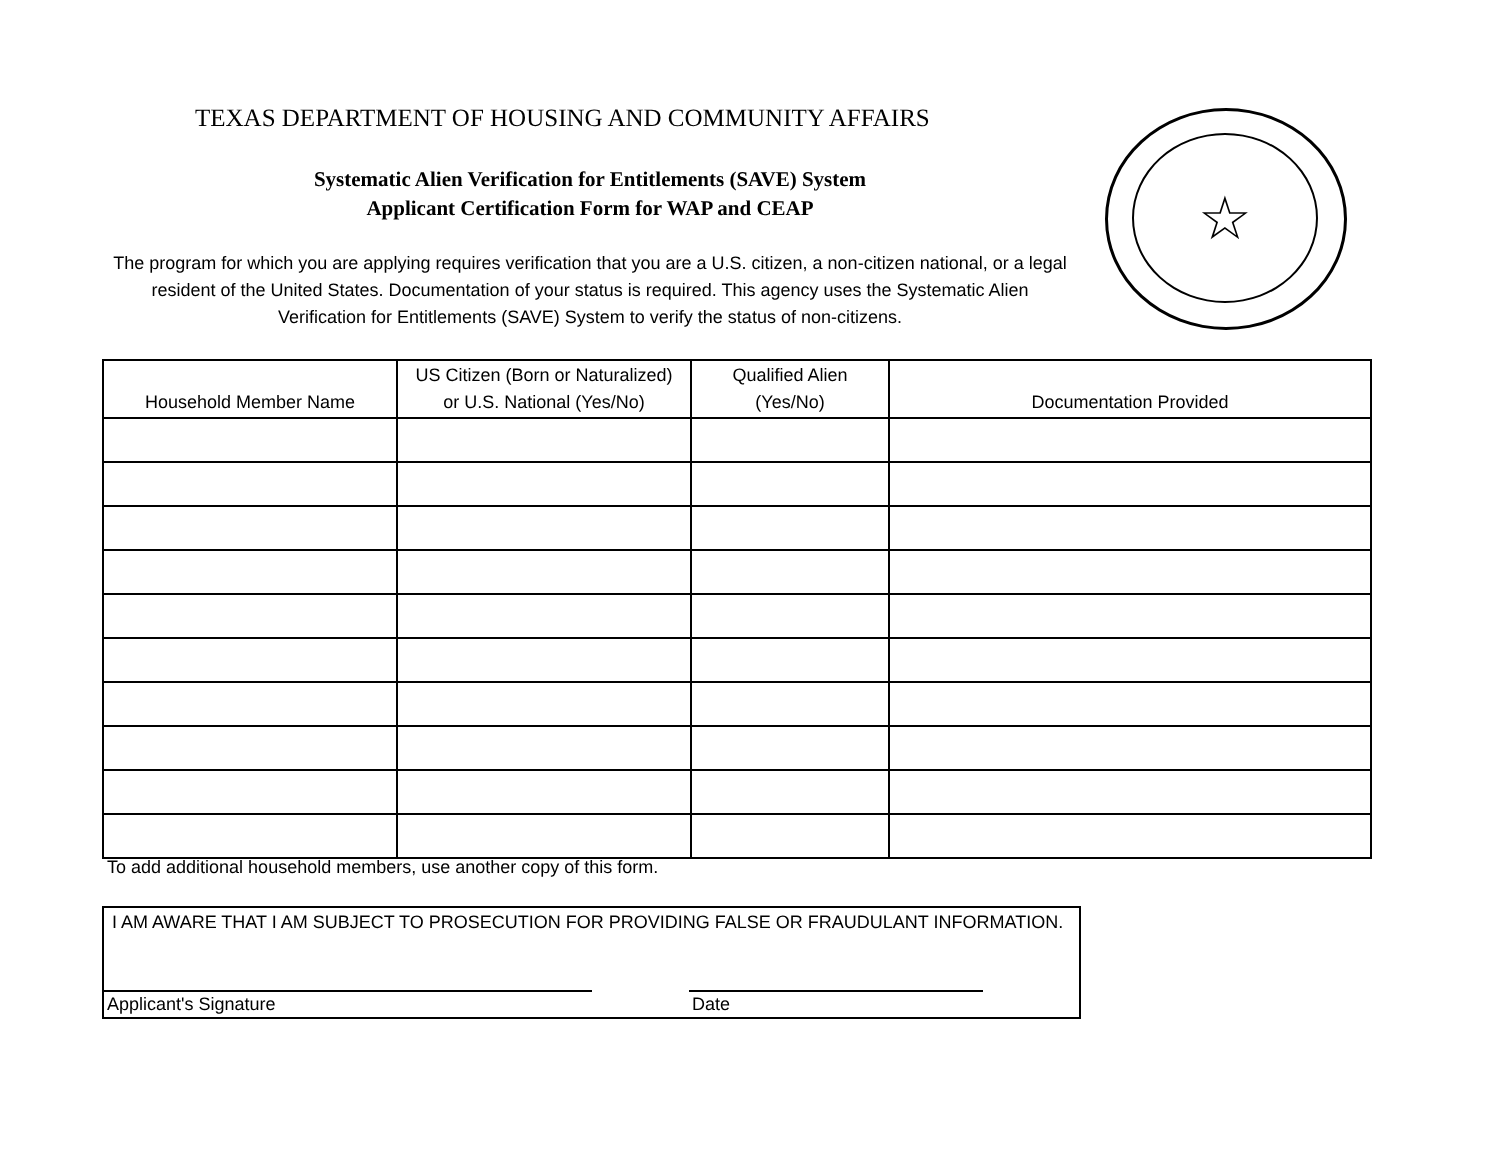TEXAS DEPARTMENT OF HOUSING AND COMMUNITY AFFAIRS
Systematic Alien Verification for Entitlements (SAVE) System
Applicant Certification Form for WAP and CEAP
The program for which you are applying requires verification that you are a U.S. citizen, a non-citizen national, or a legal resident of the United States. Documentation of your status is required. This agency uses the Systematic Alien Verification for Entitlements (SAVE) System to verify the status of non-citizens.
☆
| Household Member Name | US Citizen (Born or Naturalized) or U.S. National (Yes/No) | Qualified Alien (Yes/No) | Documentation Provided |
| --- | --- | --- | --- |
To add additional household members, use another copy of this form.
I AM AWARE THAT I AM SUBJECT TO PROSECUTION FOR PROVIDING FALSE OR FRAUDULANT INFORMATION.
Applicant's Signature Date